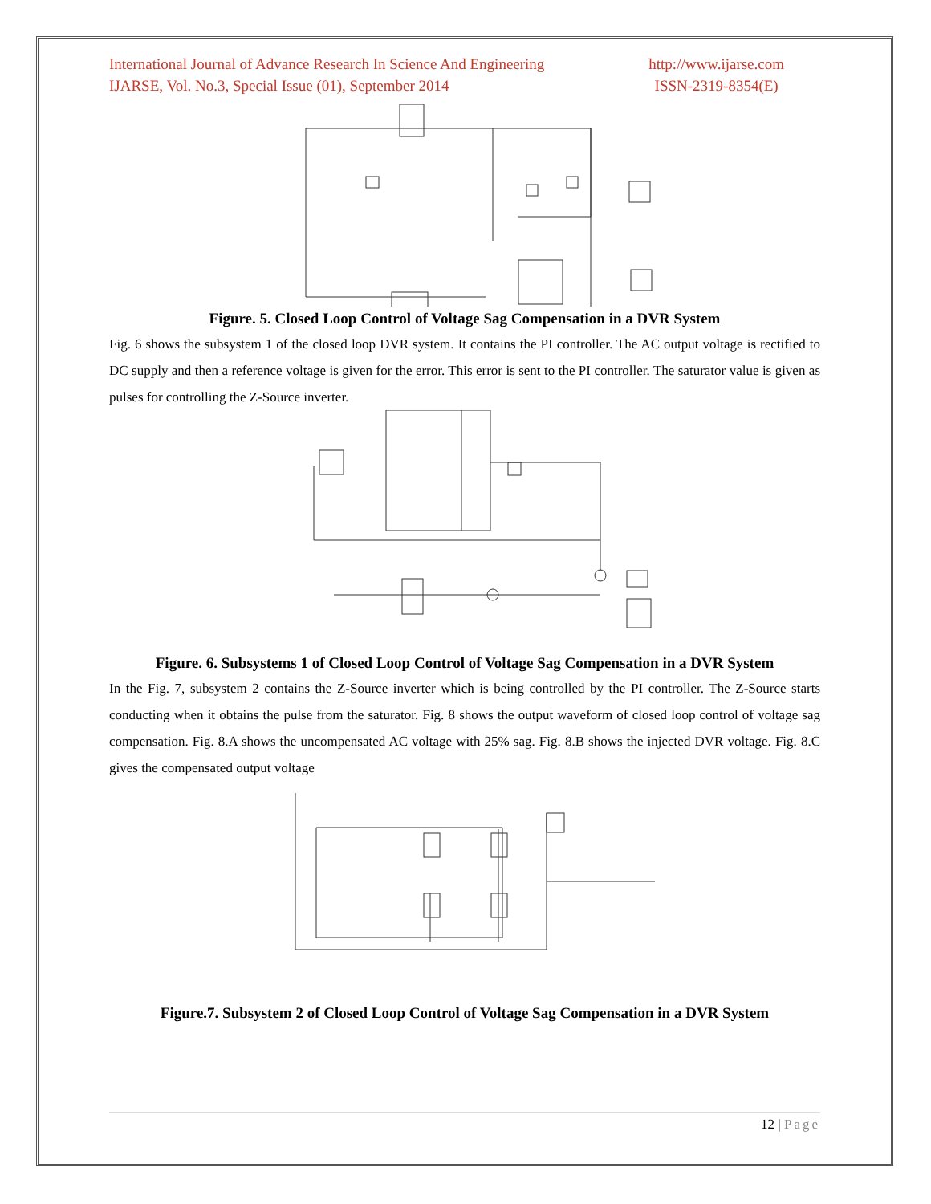International Journal of Advance Research In Science And Engineering
IJARSE, Vol. No.3, Special Issue (01), September 2014
http://www.ijarse.com
ISSN-2319-8354(E)
Figure. 5. Closed Loop Control of Voltage Sag Compensation in a DVR System
Fig. 6 shows the subsystem 1 of the closed loop DVR system. It contains the PI controller. The AC output voltage is rectified to DC supply and then a reference voltage is given for the error. This error is sent to the PI controller. The saturator value is given as pulses for controlling the Z-Source inverter.
Figure. 6. Subsystems 1 of Closed Loop Control of Voltage Sag Compensation in a DVR System
In the Fig. 7, subsystem 2 contains the Z-Source inverter which is being controlled by the PI controller. The Z-Source starts conducting when it obtains the pulse from the saturator. Fig. 8 shows the output waveform of closed loop control of voltage sag compensation. Fig. 8.A shows the uncompensated AC voltage with 25% sag. Fig. 8.B shows the injected DVR voltage. Fig. 8.C gives the compensated output voltage
Figure.7. Subsystem 2 of Closed Loop Control of Voltage Sag Compensation in a DVR System
12 | Page